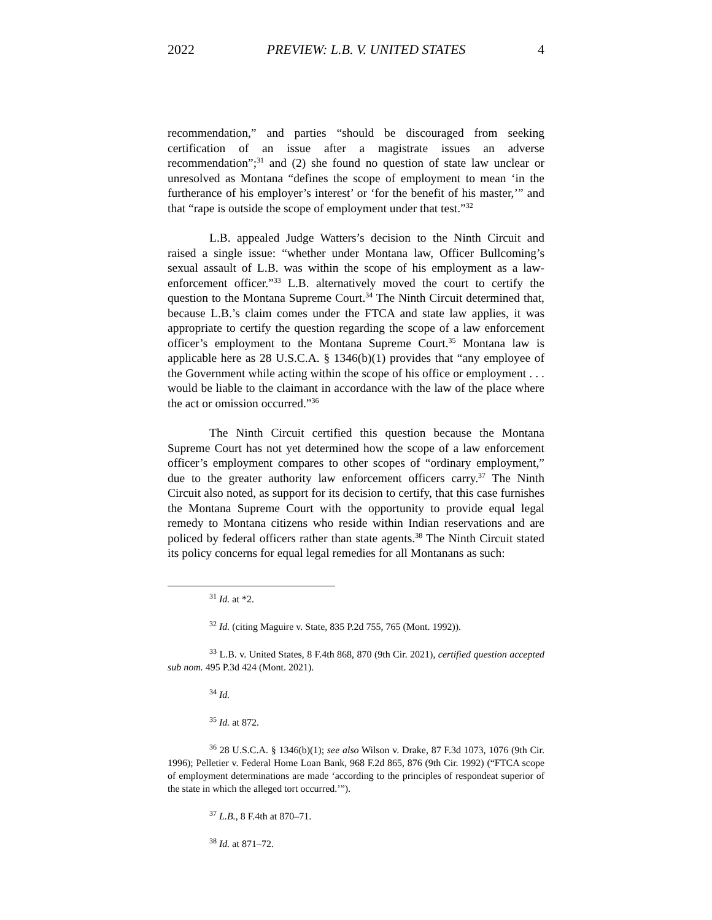2022 PREVIEW: L.B. V. UNITED STATES 4
recommendation,” and parties “should be discouraged from seeking certification of an issue after a magistrate issues an adverse recommendation”;<sup>31</sup> and (2) she found no question of state law unclear or unresolved as Montana “defines the scope of employment to mean ‘in the furtherance of his employer’s interest’ or ‘for the benefit of his master,’” and that “rape is outside the scope of employment under that test.”<sup>32</sup>
L.B. appealed Judge Watters’s decision to the Ninth Circuit and raised a single issue: “whether under Montana law, Officer Bullcoming’s sexual assault of L.B. was within the scope of his employment as a law-enforcement officer.”<sup>33</sup> L.B. alternatively moved the court to certify the question to the Montana Supreme Court.<sup>34</sup> The Ninth Circuit determined that, because L.B.’s claim comes under the FTCA and state law applies, it was appropriate to certify the question regarding the scope of a law enforcement officer’s employment to the Montana Supreme Court.<sup>35</sup> Montana law is applicable here as 28 U.S.C.A. § 1346(b)(1) provides that “any employee of the Government while acting within the scope of his office or employment . . . would be liable to the claimant in accordance with the law of the place where the act or omission occurred.”<sup>36</sup>
The Ninth Circuit certified this question because the Montana Supreme Court has not yet determined how the scope of a law enforcement officer’s employment compares to other scopes of “ordinary employment,” due to the greater authority law enforcement officers carry.<sup>37</sup> The Ninth Circuit also noted, as support for its decision to certify, that this case furnishes the Montana Supreme Court with the opportunity to provide equal legal remedy to Montana citizens who reside within Indian reservations and are policed by federal officers rather than state agents.<sup>38</sup> The Ninth Circuit stated its policy concerns for equal legal remedies for all Montanans as such:
<sup>31</sup> Id. at *2.
<sup>32</sup> Id. (citing Maguire v. State, 835 P.2d 755, 765 (Mont. 1992)).
<sup>33</sup> L.B. v. United States, 8 F.4th 868, 870 (9th Cir. 2021), certified question accepted sub nom. 495 P.3d 424 (Mont. 2021).
<sup>34</sup> Id.
<sup>35</sup> Id. at 872.
<sup>36</sup> 28 U.S.C.A. § 1346(b)(1); see also Wilson v. Drake, 87 F.3d 1073, 1076 (9th Cir. 1996); Pelletier v. Federal Home Loan Bank, 968 F.2d 865, 876 (9th Cir. 1992) (“FTCA scope of employment determinations are made ‘according to the principles of respondeat superior of the state in which the alleged tort occurred.’”).
<sup>37</sup> L.B., 8 F.4th at 870–71.
<sup>38</sup> Id. at 871–72.